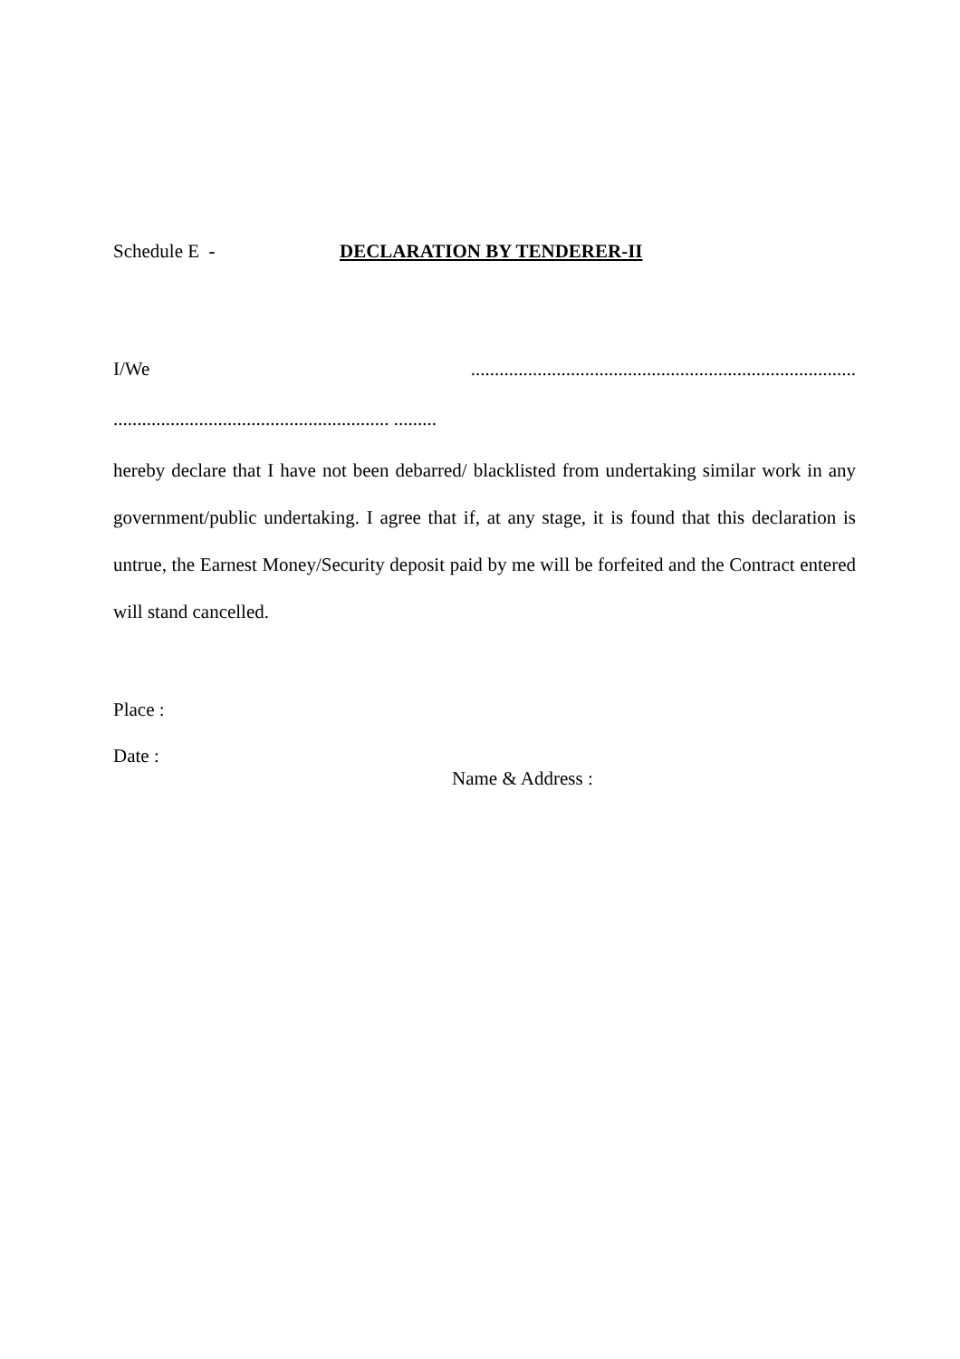Schedule E - DECLARATION BY TENDERER-II
I/We.................................................................................
.......................................................... .........
hereby declare that I have not been debarred/ blacklisted from undertaking similar work in any government/public undertaking. I agree that if, at any stage, it is found that this declaration is untrue, the Earnest Money/Security deposit paid by me will be forfeited and the Contract entered will stand cancelled.
Place :
Date :
Name & Address :